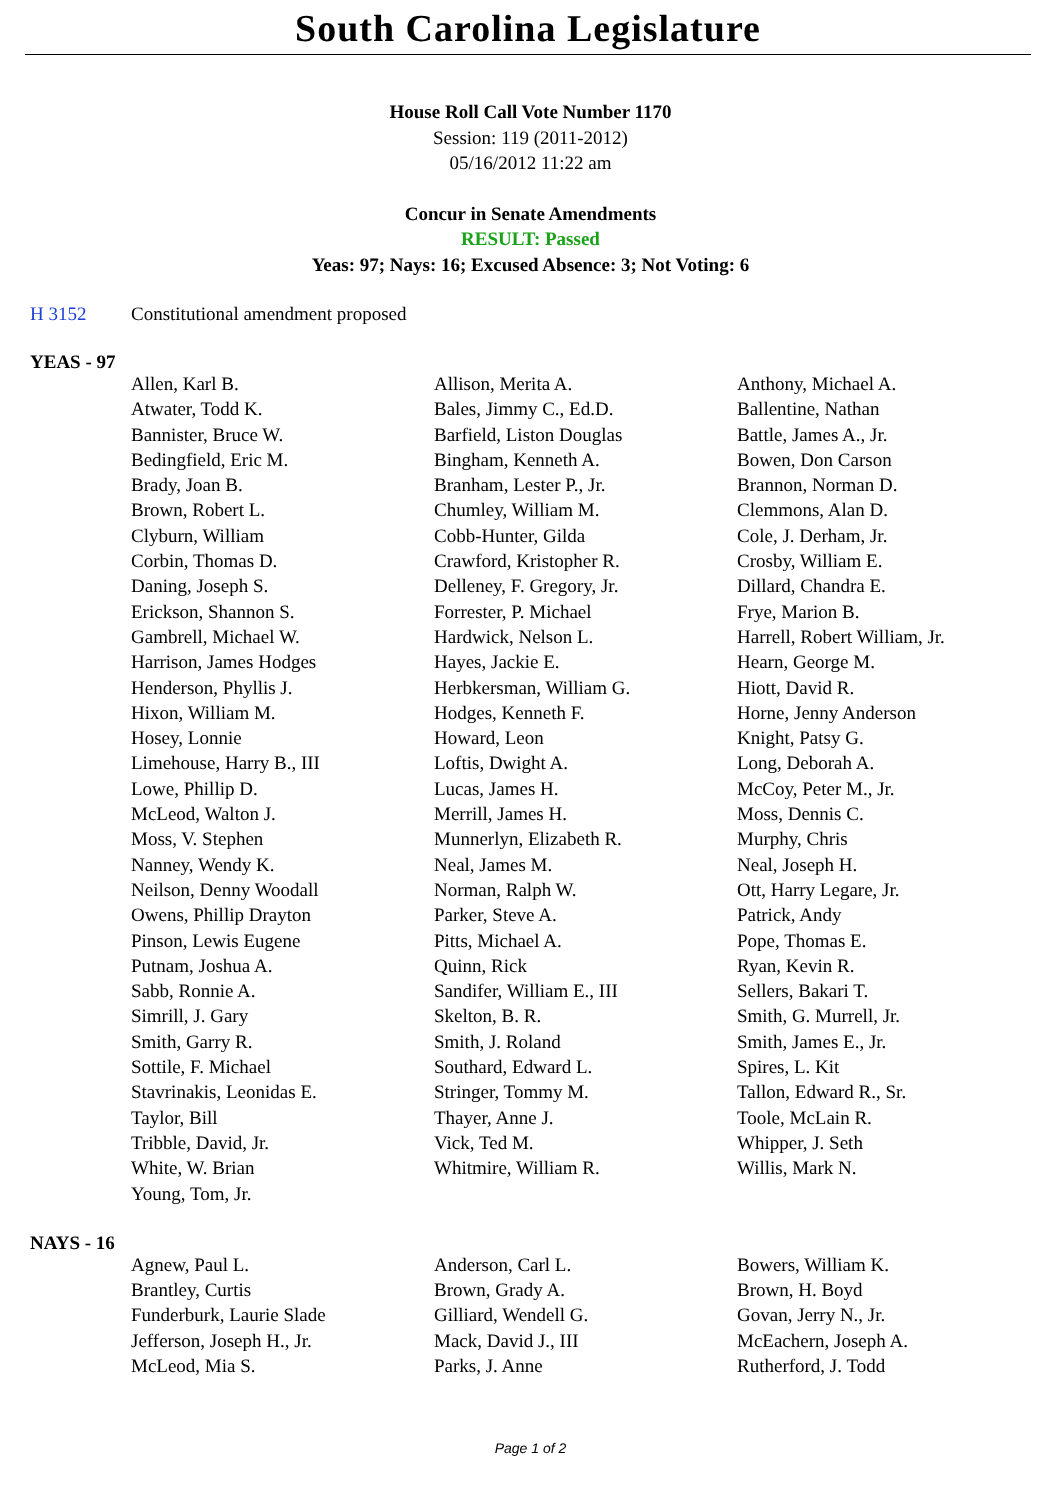South Carolina Legislature
House Roll Call Vote Number 1170
Session: 119 (2011-2012)
05/16/2012 11:22 am
Concur in Senate Amendments
RESULT: Passed
Yeas: 97; Nays: 16; Excused Absence: 3; Not Voting: 6
H 3152 Constitutional amendment proposed
YEAS - 97
| Allen, Karl B. | Allison, Merita A. | Anthony, Michael A. |
| Atwater, Todd K. | Bales, Jimmy C., Ed.D. | Ballentine, Nathan |
| Bannister, Bruce W. | Barfield, Liston Douglas | Battle, James A., Jr. |
| Bedingfield, Eric M. | Bingham, Kenneth A. | Bowen, Don Carson |
| Brady, Joan B. | Branham, Lester P., Jr. | Brannon, Norman D. |
| Brown, Robert L. | Chumley, William M. | Clemmons, Alan D. |
| Clyburn, William | Cobb-Hunter, Gilda | Cole, J. Derham, Jr. |
| Corbin, Thomas D. | Crawford, Kristopher R. | Crosby, William E. |
| Daning, Joseph S. | Delleney, F. Gregory, Jr. | Dillard, Chandra E. |
| Erickson, Shannon S. | Forrester, P. Michael | Frye, Marion B. |
| Gambrell, Michael W. | Hardwick, Nelson L. | Harrell, Robert William, Jr. |
| Harrison, James Hodges | Hayes, Jackie E. | Hearn, George M. |
| Henderson, Phyllis J. | Herbkersman, William G. | Hiott, David R. |
| Hixon, William M. | Hodges, Kenneth F. | Horne, Jenny Anderson |
| Hosey, Lonnie | Howard, Leon | Knight, Patsy G. |
| Limehouse, Harry B., III | Loftis, Dwight A. | Long, Deborah A. |
| Lowe, Phillip D. | Lucas, James H. | McCoy, Peter M., Jr. |
| McLeod, Walton J. | Merrill, James H. | Moss, Dennis C. |
| Moss, V. Stephen | Munnerlyn, Elizabeth R. | Murphy, Chris |
| Nanney, Wendy K. | Neal, James M. | Neal, Joseph H. |
| Neilson, Denny Woodall | Norman, Ralph W. | Ott, Harry Legare, Jr. |
| Owens, Phillip Drayton | Parker, Steve A. | Patrick, Andy |
| Pinson, Lewis Eugene | Pitts, Michael A. | Pope, Thomas E. |
| Putnam, Joshua A. | Quinn, Rick | Ryan, Kevin R. |
| Sabb, Ronnie A. | Sandifer, William E., III | Sellers, Bakari T. |
| Simrill, J. Gary | Skelton, B. R. | Smith, G. Murrell, Jr. |
| Smith, Garry R. | Smith, J. Roland | Smith, James E., Jr. |
| Sottile, F. Michael | Southard, Edward L. | Spires, L. Kit |
| Stavrinakis, Leonidas E. | Stringer, Tommy M. | Tallon, Edward R., Sr. |
| Taylor, Bill | Thayer, Anne J. | Toole, McLain R. |
| Tribble, David, Jr. | Vick, Ted M. | Whipper, J. Seth |
| White, W. Brian | Whitmire, William R. | Willis, Mark N. |
| Young, Tom, Jr. | | |
NAYS - 16
| Agnew, Paul L. | Anderson, Carl L. | Bowers, William K. |
| Brantley, Curtis | Brown, Grady A. | Brown, H. Boyd |
| Funderburk, Laurie Slade | Gilliard, Wendell G. | Govan, Jerry N., Jr. |
| Jefferson, Joseph H., Jr. | Mack, David J., III | McEachern, Joseph A. |
| McLeod, Mia S. | Parks, J. Anne | Rutherford, J. Todd |
Page 1 of 2